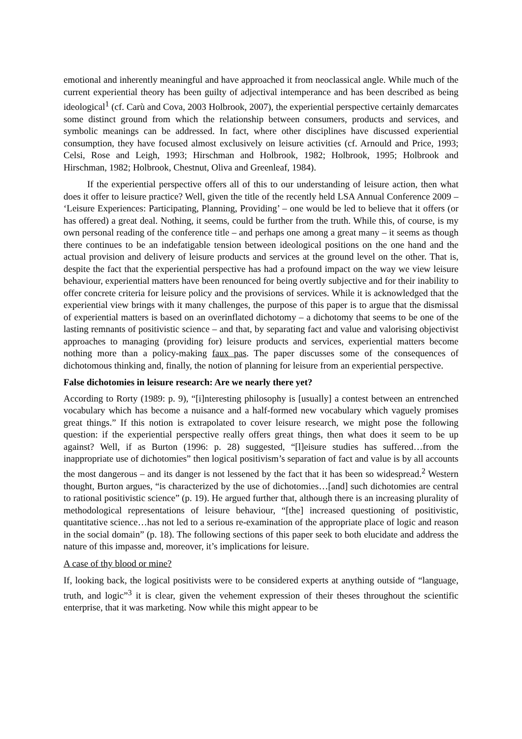emotional and inherently meaningful and have approached it from neoclassical angle. While much of the current experiential theory has been guilty of adjectival intemperance and has been described as being ideological<sup>1</sup> (cf. Carù and Cova, 2003 Holbrook, 2007), the experiential perspective certainly demarcates some distinct ground from which the relationship between consumers, products and services, and symbolic meanings can be addressed. In fact, where other disciplines have discussed experiential consumption, they have focused almost exclusively on leisure activities (cf. Arnould and Price, 1993; Celsi, Rose and Leigh, 1993; Hirschman and Holbrook, 1982; Holbrook, 1995; Holbrook and Hirschman, 1982; Holbrook, Chestnut, Oliva and Greenleaf, 1984).
If the experiential perspective offers all of this to our understanding of leisure action, then what does it offer to leisure practice? Well, given the title of the recently held LSA Annual Conference 2009 – ‘Leisure Experiences: Participating, Planning, Providing’ – one would be led to believe that it offers (or has offered) a great deal. Nothing, it seems, could be further from the truth. While this, of course, is my own personal reading of the conference title – and perhaps one among a great many – it seems as though there continues to be an indefatigable tension between ideological positions on the one hand and the actual provision and delivery of leisure products and services at the ground level on the other. That is, despite the fact that the experiential perspective has had a profound impact on the way we view leisure behaviour, experiential matters have been renounced for being overtly subjective and for their inability to offer concrete criteria for leisure policy and the provisions of services. While it is acknowledged that the experiential view brings with it many challenges, the purpose of this paper is to argue that the dismissal of experiential matters is based on an overinflated dichotomy – a dichotomy that seems to be one of the lasting remnants of positivistic science – and that, by separating fact and value and valorising objectivist approaches to managing (providing for) leisure products and services, experiential matters become nothing more than a policy-making faux pas. The paper discusses some of the consequences of dichotomous thinking and, finally, the notion of planning for leisure from an experiential perspective.
False dichotomies in leisure research: Are we nearly there yet?
According to Rorty (1989: p. 9), “[i]nteresting philosophy is [usually] a contest between an entrenched vocabulary which has become a nuisance and a half-formed new vocabulary which vaguely promises great things.” If this notion is extrapolated to cover leisure research, we might pose the following question: if the experiential perspective really offers great things, then what does it seem to be up against? Well, if as Burton (1996: p. 28) suggested, “[l]eisure studies has suffered…from the inappropriate use of dichotomies” then logical positivism’s separation of fact and value is by all accounts the most dangerous – and its danger is not lessened by the fact that it has been so widespread.<sup>2</sup> Western thought, Burton argues, “is characterized by the use of dichotomies…[and] such dichotomies are central to rational positivistic science” (p. 19). He argued further that, although there is an increasing plurality of methodological representations of leisure behaviour, “[the] increased questioning of positivistic, quantitative science…has not led to a serious re-examination of the appropriate place of logic and reason in the social domain” (p. 18). The following sections of this paper seek to both elucidate and address the nature of this impasse and, moreover, it’s implications for leisure.
A case of thy blood or mine?
If, looking back, the logical positivists were to be considered experts at anything outside of “language, truth, and logic”<sup>3</sup> it is clear, given the vehement expression of their theses throughout the scientific enterprise, that it was marketing. Now while this might appear to be